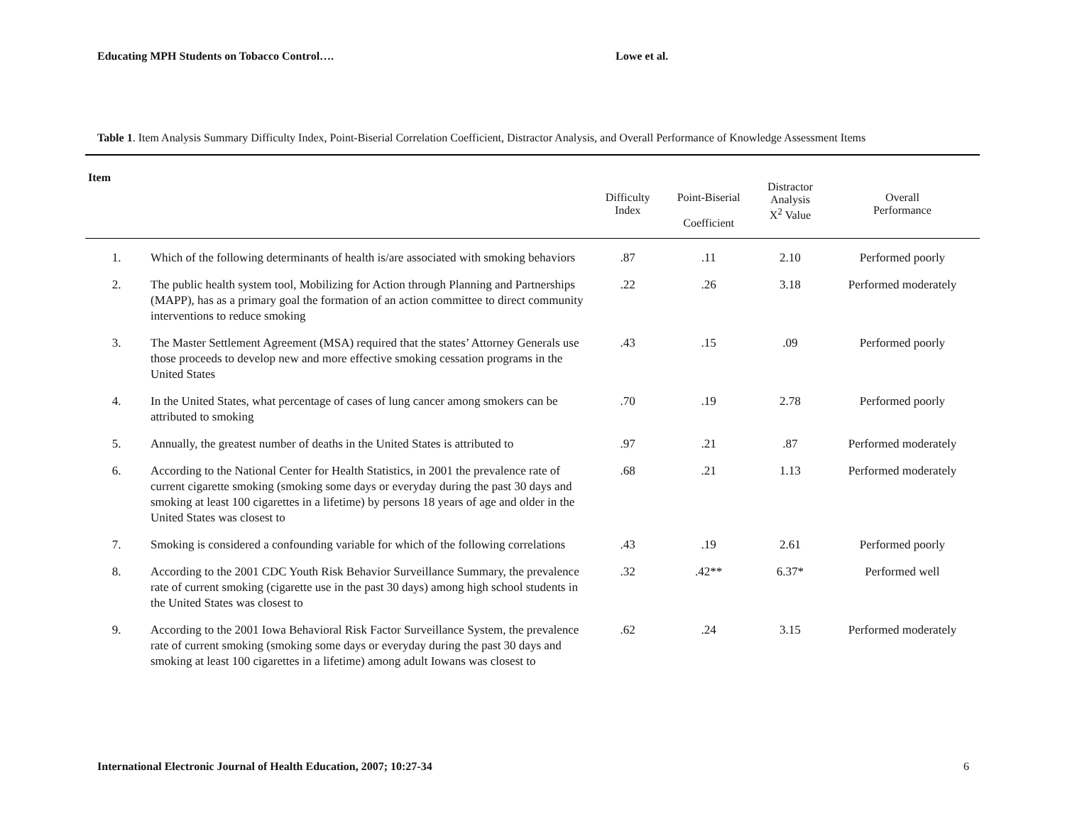Educating MPH Students on Tobacco Control…. Lowe et al.
Table 1. Item Analysis Summary Difficulty Index, Point-Biserial Correlation Coefficient, Distractor Analysis, and Overall Performance of Knowledge Assessment Items
| Item | | Difficulty Index | Point-Biserial Coefficient | Distractor Analysis X<sup>2</sup> Value | Overall Performance |
| --- | --- | --- | --- | --- | --- |
| 1. | Which of the following determinants of health is/are associated with smoking behaviors | .87 | .11 | 2.10 | Performed poorly |
| 2. | The public health system tool, Mobilizing for Action through Planning and Partnerships (MAPP), has as a primary goal the formation of an action committee to direct community interventions to reduce smoking | .22 | .26 | 3.18 | Performed moderately |
| 3. | The Master Settlement Agreement (MSA) required that the states’ Attorney Generals use those proceeds to develop new and more effective smoking cessation programs in the United States | .43 | .15 | .09 | Performed poorly |
| 4. | In the United States, what percentage of cases of lung cancer among smokers can be attributed to smoking | .70 | .19 | 2.78 | Performed poorly |
| 5. | Annually, the greatest number of deaths in the United States is attributed to | .97 | .21 | .87 | Performed moderately |
| 6. | According to the National Center for Health Statistics, in 2001 the prevalence rate of current cigarette smoking (smoking some days or everyday during the past 30 days and smoking at least 100 cigarettes in a lifetime) by persons 18 years of age and older in the United States was closest to | .68 | .21 | 1.13 | Performed moderately |
| 7. | Smoking is considered a confounding variable for which of the following correlations | .43 | .19 | 2.61 | Performed poorly |
| 8. | According to the 2001 CDC Youth Risk Behavior Surveillance Summary, the prevalence rate of current smoking (cigarette use in the past 30 days) among high school students in the United States was closest to | .32 | .42** | 6.37* | Performed well |
| 9. | According to the 2001 Iowa Behavioral Risk Factor Surveillance System, the prevalence rate of current smoking (smoking some days or everyday during the past 30 days and smoking at least 100 cigarettes in a lifetime) among adult Iowans was closest to | .62 | .24 | 3.15 | Performed moderately |
International Electronic Journal of Health Education, 2007; 10:27-34 6